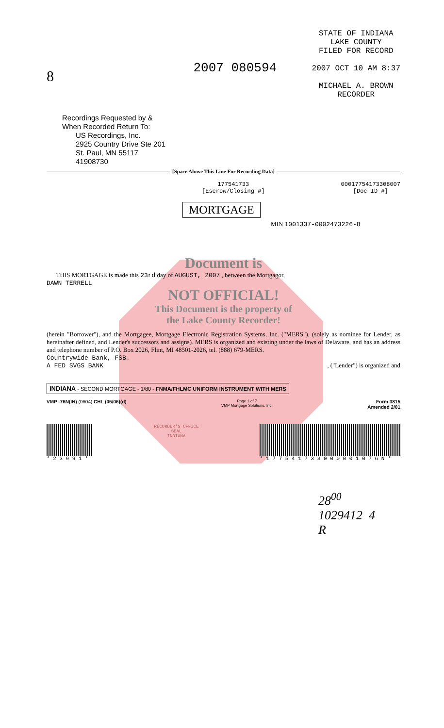8
2007 080594
STATE OF INDIANA
LAKE COUNTY
FILED FOR RECORD
2007 OCT 10 AM 8:37
MICHAEL A. BROWN
RECORDER
Recordings Requested by &
When Recorded Return To:
US Recordings, Inc.
2925 Country Drive Ste 201
St. Paul, MN 55117
41908730
[Space Above This Line For Recording Data]
177541733
[Escrow/Closing #]
00017754173308007
[Doc ID #]
MORTGAGE
MIN 1001337-0002473226-8
Document is
THIS MORTGAGE is made this 23rd day of AUGUST, 2007 , between the Mortgagor,
DAWN TERRELL
NOT OFFICIAL!
This Document is the property of
the Lake County Recorder!
(herein "Borrower"), and the Mortgagee, Mortgage Electronic Registration Systems, Inc. ("MERS"), (solely as nominee for Lender, as hereinafter defined, and Lender's successors and assigns). MERS is organized and existing under the laws of Delaware, and has an address and telephone number of P.O. Box 2026, Flint, MI 48501-2026, tel. (888) 679-MERS.
Countrywide Bank, FSB.
A FED SVGS BANK , ("Lender") is organized and
INDIANA - SECOND MORTGAGE - 1/80 - FNMA/FHLMC UNIFORM INSTRUMENT WITH MERS
VMP -76N(IN) (0604) CHL (05/06)(d)
Page 1 of 7
VMP Mortgage Solutions, Inc.
Form 3815
Amended 2/01
* 2 3 9 9 1 *
RECORDER'S OFFICE
SEAL
INDIANA
* 1 7 7 5 4 1 7 3 3 0 0 0 0 0 1 0 7 6 N *
28<sup>00</sup>
1029412 4
R